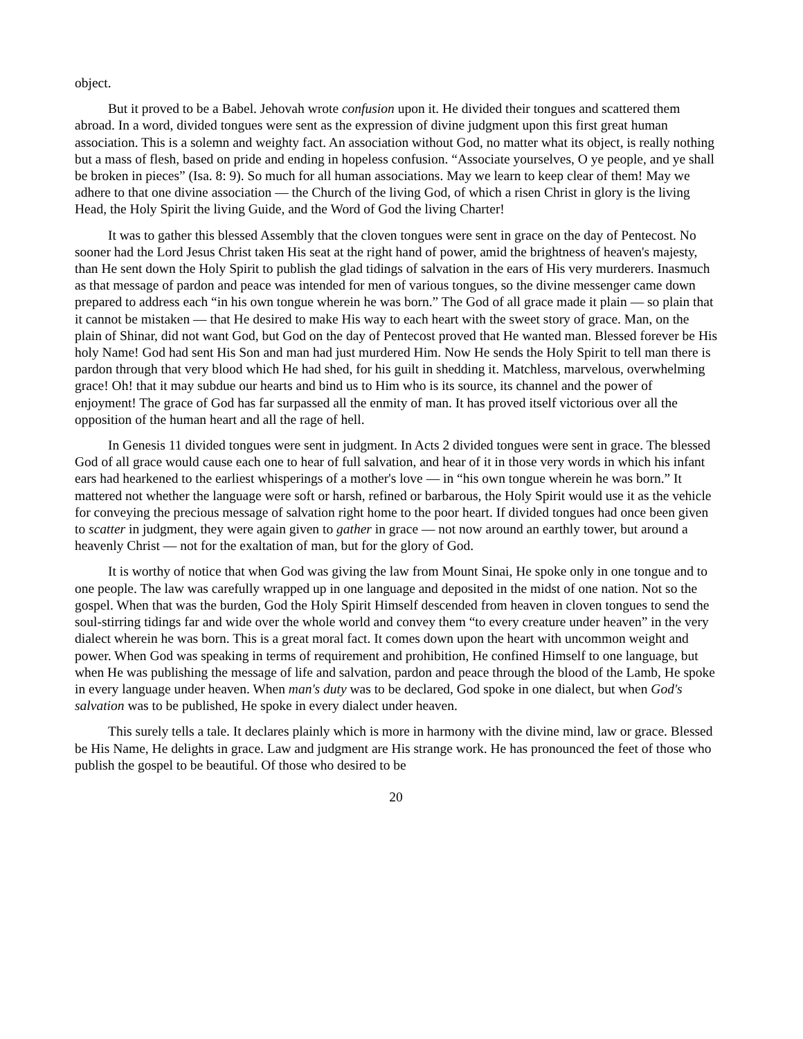object.
But it proved to be a Babel. Jehovah wrote confusion upon it. He divided their tongues and scattered them abroad. In a word, divided tongues were sent as the expression of divine judgment upon this first great human association. This is a solemn and weighty fact. An association without God, no matter what its object, is really nothing but a mass of flesh, based on pride and ending in hopeless confusion. “Associate yourselves, O ye people, and ye shall be broken in pieces” (Isa. 8: 9). So much for all human associations. May we learn to keep clear of them! May we adhere to that one divine association — the Church of the living God, of which a risen Christ in glory is the living Head, the Holy Spirit the living Guide, and the Word of God the living Charter!
It was to gather this blessed Assembly that the cloven tongues were sent in grace on the day of Pentecost. No sooner had the Lord Jesus Christ taken His seat at the right hand of power, amid the brightness of heaven's majesty, than He sent down the Holy Spirit to publish the glad tidings of salvation in the ears of His very murderers. Inasmuch as that message of pardon and peace was intended for men of various tongues, so the divine messenger came down prepared to address each “in his own tongue wherein he was born.” The God of all grace made it plain — so plain that it cannot be mistaken — that He desired to make His way to each heart with the sweet story of grace. Man, on the plain of Shinar, did not want God, but God on the day of Pentecost proved that He wanted man. Blessed forever be His holy Name! God had sent His Son and man had just murdered Him. Now He sends the Holy Spirit to tell man there is pardon through that very blood which He had shed, for his guilt in shedding it. Matchless, marvelous, overwhelming grace! Oh! that it may subdue our hearts and bind us to Him who is its source, its channel and the power of enjoyment! The grace of God has far surpassed all the enmity of man. It has proved itself victorious over all the opposition of the human heart and all the rage of hell.
In Genesis 11 divided tongues were sent in judgment. In Acts 2 divided tongues were sent in grace. The blessed God of all grace would cause each one to hear of full salvation, and hear of it in those very words in which his infant ears had hearkened to the earliest whisperings of a mother's love — in “his own tongue wherein he was born.” It mattered not whether the language were soft or harsh, refined or barbarous, the Holy Spirit would use it as the vehicle for conveying the precious message of salvation right home to the poor heart. If divided tongues had once been given to scatter in judgment, they were again given to gather in grace — not now around an earthly tower, but around a heavenly Christ — not for the exaltation of man, but for the glory of God.
It is worthy of notice that when God was giving the law from Mount Sinai, He spoke only in one tongue and to one people. The law was carefully wrapped up in one language and deposited in the midst of one nation. Not so the gospel. When that was the burden, God the Holy Spirit Himself descended from heaven in cloven tongues to send the soul-stirring tidings far and wide over the whole world and convey them “to every creature under heaven” in the very dialect wherein he was born. This is a great moral fact. It comes down upon the heart with uncommon weight and power. When God was speaking in terms of requirement and prohibition, He confined Himself to one language, but when He was publishing the message of life and salvation, pardon and peace through the blood of the Lamb, He spoke in every language under heaven. When man's duty was to be declared, God spoke in one dialect, but when God's salvation was to be published, He spoke in every dialect under heaven.
This surely tells a tale. It declares plainly which is more in harmony with the divine mind, law or grace. Blessed be His Name, He delights in grace. Law and judgment are His strange work. He has pronounced the feet of those who publish the gospel to be beautiful. Of those who desired to be
20